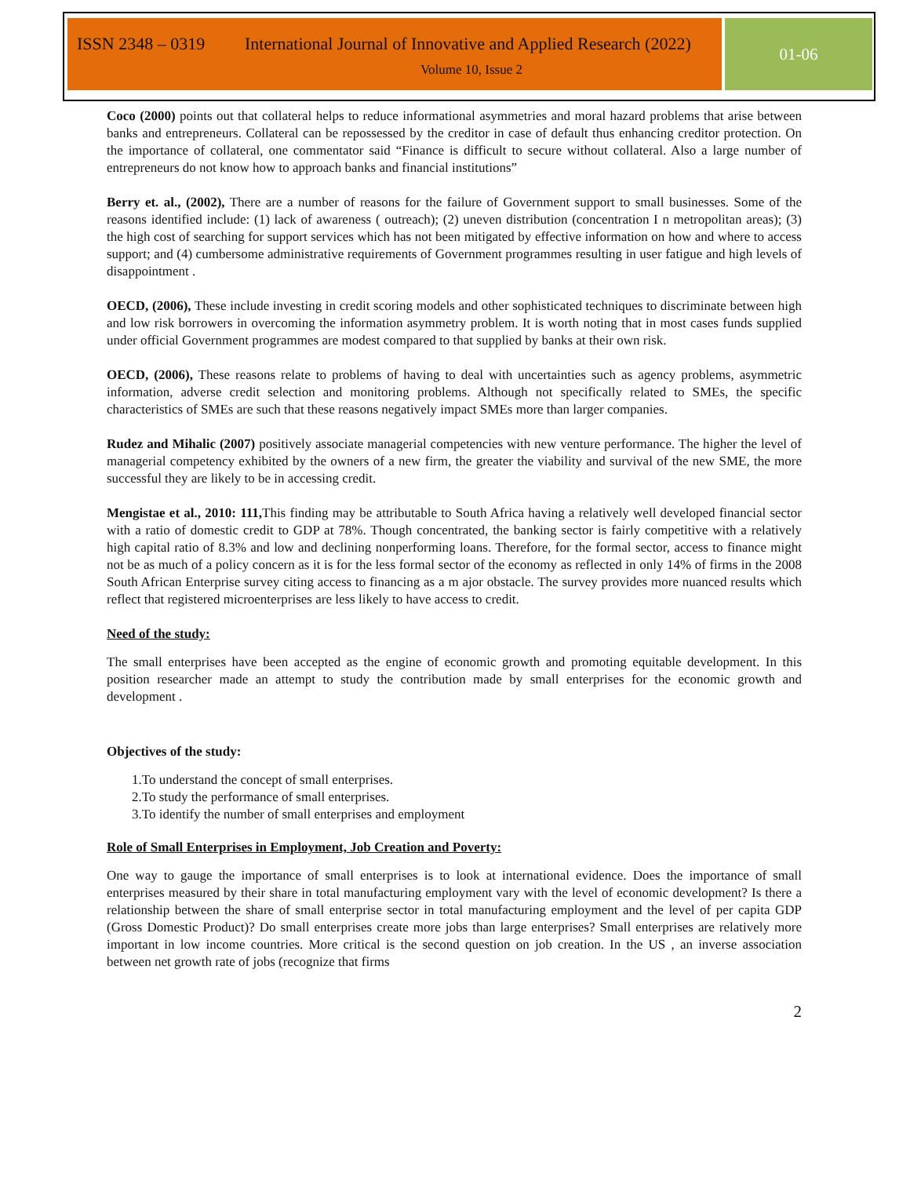ISSN 2348 – 0319 International Journal of Innovative and Applied Research (2022)
Volume 10, Issue 2
01-06
Coco (2000) points out that collateral helps to reduce informational asymmetries and moral hazard problems that arise between banks and entrepreneurs. Collateral can be repossessed by the creditor in case of default thus enhancing creditor protection. On the importance of collateral, one commentator said “Finance is difficult to secure without collateral. Also a large number of entrepreneurs do not know how to approach banks and financial institutions”
Berry et. al., (2002), There are a number of reasons for the failure of Government support to small businesses. Some of the reasons identified include: (1) lack of awareness ( outreach); (2) uneven distribution (concentration I n metropolitan areas); (3) the high cost of searching for support services which has not been mitigated by effective information on how and where to access support; and (4) cumbersome administrative requirements of Government programmes resulting in user fatigue and high levels of disappointment .
OECD, (2006), These include investing in credit scoring models and other sophisticated techniques to discriminate between high and low risk borrowers in overcoming the information asymmetry problem. It is worth noting that in most cases funds supplied under official Government programmes are modest compared to that supplied by banks at their own risk.
OECD, (2006), These reasons relate to problems of having to deal with uncertainties such as agency problems, asymmetric information, adverse credit selection and monitoring problems. Although not specifically related to SMEs, the specific characteristics of SMEs are such that these reasons negatively impact SMEs more than larger companies.
Rudez and Mihalic (2007) positively associate managerial competencies with new venture performance. The higher the level of managerial competency exhibited by the owners of a new firm, the greater the viability and survival of the new SME, the more successful they are likely to be in accessing credit.
Mengistae et al., 2010: 111, This finding may be attributable to South Africa having a relatively well developed financial sector with a ratio of domestic credit to GDP at 78%. Though concentrated, the banking sector is fairly competitive with a relatively high capital ratio of 8.3% and low and declining nonperforming loans. Therefore, for the formal sector, access to finance might not be as much of a policy concern as it is for the less formal sector of the economy as reflected in only 14% of firms in the 2008 South African Enterprise survey citing access to financing as a m ajor obstacle. The survey provides more nuanced results which reflect that registered microenterprises are less likely to have access to credit.
Need of the study:
The small enterprises have been accepted as the engine of economic growth and promoting equitable development. In this position researcher made an attempt to study the contribution made by small enterprises for the economic growth and development .
Objectives of the study:
1.To understand the concept of small enterprises.
2.To study the performance of small enterprises.
3.To identify the number of small enterprises and employment
Role of Small Enterprises in Employment, Job Creation and Poverty:
One way to gauge the importance of small enterprises is to look at international evidence. Does the importance of small enterprises measured by their share in total manufacturing employment vary with the level of economic development? Is there a relationship between the share of small enterprise sector in total manufacturing employment and the level of per capita GDP (Gross Domestic Product)? Do small enterprises create more jobs than large enterprises? Small enterprises are relatively more important in low income countries. More critical is the second question on job creation. In the US , an inverse association between net growth rate of jobs (recognize that firms
2